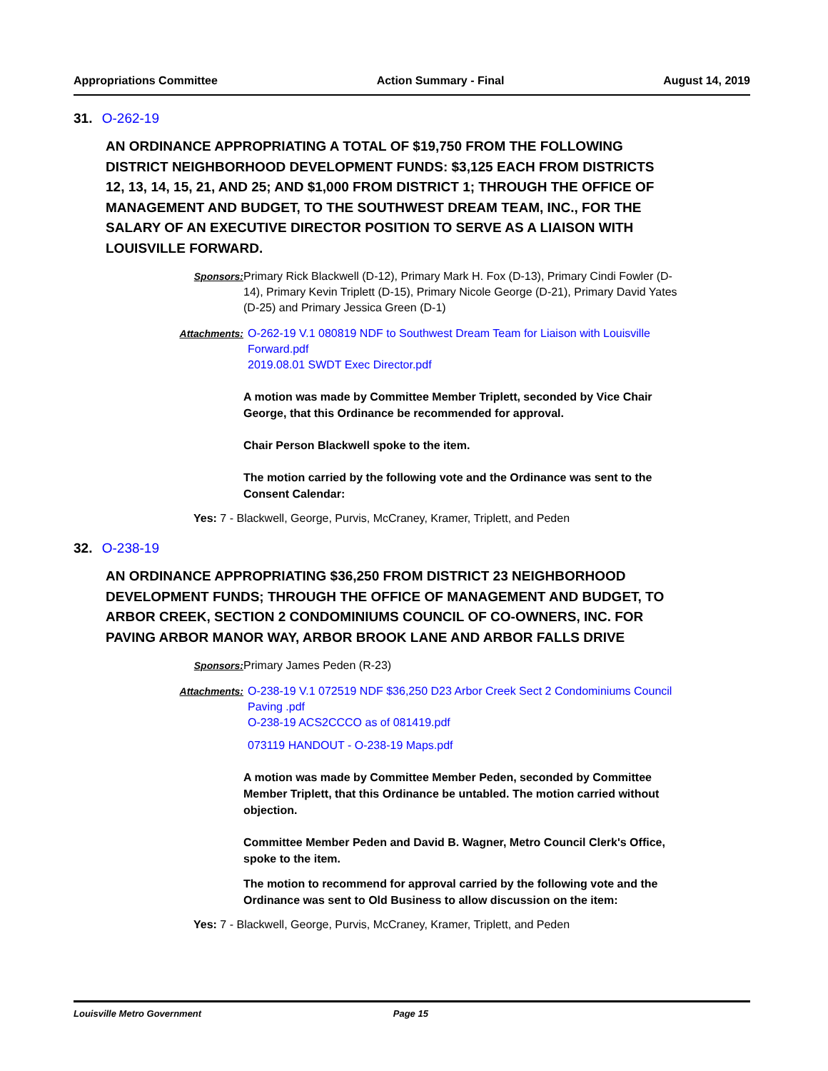Appropriations Committee Action Summary - Final August 14, 2019
31. O-262-19
AN ORDINANCE APPROPRIATING A TOTAL OF $19,750 FROM THE FOLLOWING DISTRICT NEIGHBORHOOD DEVELOPMENT FUNDS: $3,125 EACH FROM DISTRICTS 12, 13, 14, 15, 21, AND 25; AND $1,000 FROM DISTRICT 1; THROUGH THE OFFICE OF MANAGEMENT AND BUDGET, TO THE SOUTHWEST DREAM TEAM, INC., FOR THE SALARY OF AN EXECUTIVE DIRECTOR POSITION TO SERVE AS A LIAISON WITH LOUISVILLE FORWARD.
Sponsors: Primary Rick Blackwell (D-12), Primary Mark H. Fox (D-13), Primary Cindi Fowler (D-14), Primary Kevin Triplett (D-15), Primary Nicole George (D-21), Primary David Yates (D-25) and Primary Jessica Green (D-1)
Attachments: O-262-19 V.1 080819 NDF to Southwest Dream Team for Liaison with Louisville Forward.pdf
2019.08.01 SWDT Exec Director.pdf
A motion was made by Committee Member Triplett, seconded by Vice Chair George, that this Ordinance be recommended for approval.
Chair Person Blackwell spoke to the item.
The motion carried by the following vote and the Ordinance was sent to the Consent Calendar:
Yes: 7 - Blackwell, George, Purvis, McCraney, Kramer, Triplett, and Peden
32. O-238-19
AN ORDINANCE APPROPRIATING $36,250 FROM DISTRICT 23 NEIGHBORHOOD DEVELOPMENT FUNDS; THROUGH THE OFFICE OF MANAGEMENT AND BUDGET, TO ARBOR CREEK, SECTION 2 CONDOMINIUMS COUNCIL OF CO-OWNERS, INC. FOR PAVING ARBOR MANOR WAY, ARBOR BROOK LANE AND ARBOR FALLS DRIVE
Sponsors: Primary James Peden (R-23)
Attachments: O-238-19 V.1 072519 NDF $36,250 D23 Arbor Creek Sect 2 Condominiums Council Paving .pdf
O-238-19 ACS2CCCO as of 081419.pdf
073119 HANDOUT - O-238-19 Maps.pdf
A motion was made by Committee Member Peden, seconded by Committee Member Triplett, that this Ordinance be untabled. The motion carried without objection.
Committee Member Peden and David B. Wagner, Metro Council Clerk's Office, spoke to the item.
The motion to recommend for approval carried by the following vote and the Ordinance was sent to Old Business to allow discussion on the item:
Yes: 7 - Blackwell, George, Purvis, McCraney, Kramer, Triplett, and Peden
Louisville Metro Government Page 15